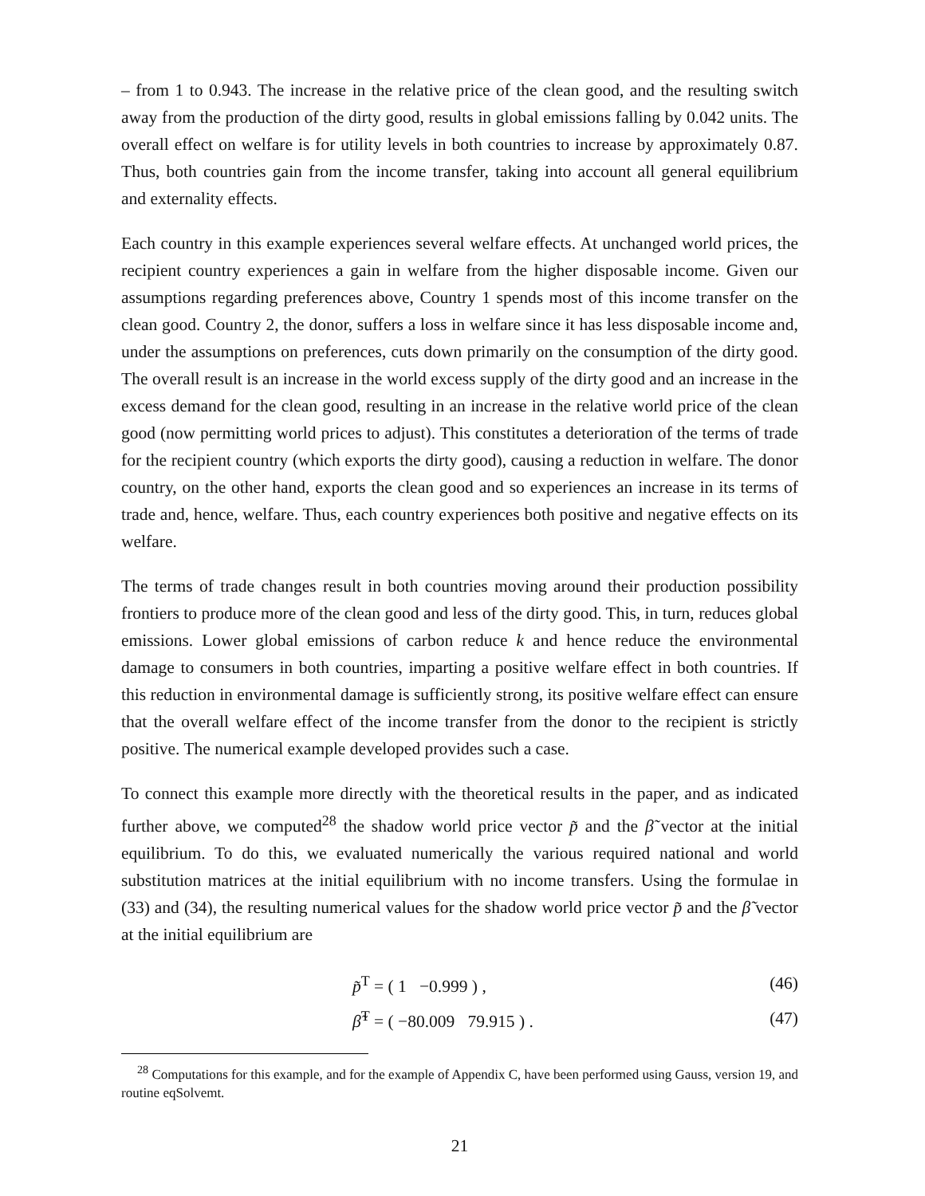– from 1 to 0.943. The increase in the relative price of the clean good, and the resulting switch away from the production of the dirty good, results in global emissions falling by 0.042 units. The overall effect on welfare is for utility levels in both countries to increase by approximately 0.87. Thus, both countries gain from the income transfer, taking into account all general equilibrium and externality effects.
Each country in this example experiences several welfare effects. At unchanged world prices, the recipient country experiences a gain in welfare from the higher disposable income. Given our assumptions regarding preferences above, Country 1 spends most of this income transfer on the clean good. Country 2, the donor, suffers a loss in welfare since it has less disposable income and, under the assumptions on preferences, cuts down primarily on the consumption of the dirty good. The overall result is an increase in the world excess supply of the dirty good and an increase in the excess demand for the clean good, resulting in an increase in the relative world price of the clean good (now permitting world prices to adjust). This constitutes a deterioration of the terms of trade for the recipient country (which exports the dirty good), causing a reduction in welfare. The donor country, on the other hand, exports the clean good and so experiences an increase in its terms of trade and, hence, welfare. Thus, each country experiences both positive and negative effects on its welfare.
The terms of trade changes result in both countries moving around their production possibility frontiers to produce more of the clean good and less of the dirty good. This, in turn, reduces global emissions. Lower global emissions of carbon reduce k and hence reduce the environmental damage to consumers in both countries, imparting a positive welfare effect in both countries. If this reduction in environmental damage is sufficiently strong, its positive welfare effect can ensure that the overall welfare effect of the income transfer from the donor to the recipient is strictly positive. The numerical example developed provides such a case.
To connect this example more directly with the theoretical results in the paper, and as indicated further above, we computed<sup>28</sup> the shadow world price vector p̃ and the β̃ vector at the initial equilibrium. To do this, we evaluated numerically the various required national and world substitution matrices at the initial equilibrium with no income transfers. Using the formulae in (33) and (34), the resulting numerical values for the shadow world price vector p̃ and the β̃ vector at the initial equilibrium are
p̃<sup>T</sup> = ( 1 −0.999 ) , (46)
β̃<sup>T</sup> = ( −80.009 79.915 ) . (47)
<sup>28</sup> Computations for this example, and for the example of Appendix C, have been performed using Gauss, version 19, and routine eqSolvemt.
21